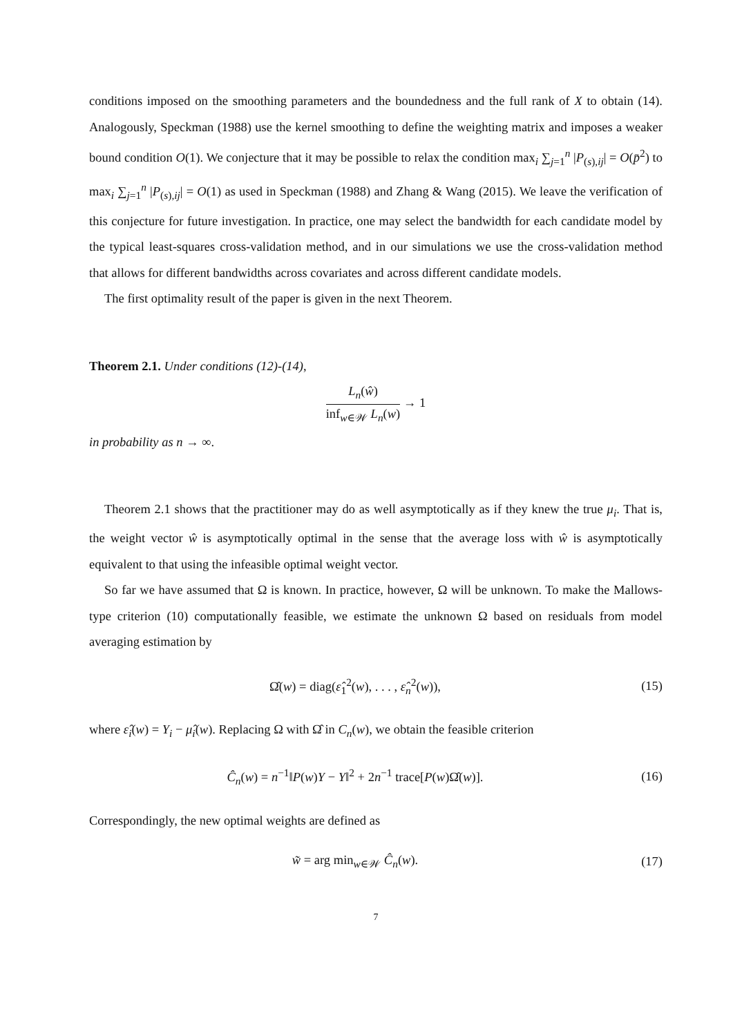conditions imposed on the smoothing parameters and the boundedness and the full rank of X to obtain (14). Analogously, Speckman (1988) use the kernel smoothing to define the weighting matrix and imposes a weaker bound condition O(1). We conjecture that it may be possible to relax the condition max<sub>i</sub> ∑<sub>j=1</sub><sup>n</sup> |P<sub>(s),ij</sub>| = O(p̄<sup>2</sup>) to max<sub>i</sub> ∑<sub>j=1</sub><sup>n</sup> |P<sub>(s),ij</sub>| = O(1) as used in Speckman (1988) and Zhang & Wang (2015). We leave the verification of this conjecture for future investigation. In practice, one may select the bandwidth for each candidate model by the typical least-squares cross-validation method, and in our simulations we use the cross-validation method that allows for different bandwidths across covariates and across different candidate models.
The first optimality result of the paper is given in the next Theorem.
Theorem 2.1. Under conditions (12)-(14),
L<sub>n</sub>(ŵ)
inf<sub>w∈𝒲</sub> L<sub>n</sub>(w)
→ 1
in probability as n → ∞.
Theorem 2.1 shows that the practitioner may do as well asymptotically as if they knew the true μ<sub>i</sub>. That is, the weight vector ŵ is asymptotically optimal in the sense that the average loss with ŵ is asymptotically equivalent to that using the infeasible optimal weight vector.
So far we have assumed that Ω is known. In practice, however, Ω will be unknown. To make the Mallows-type criterion (10) computationally feasible, we estimate the unknown Ω based on residuals from model averaging estimation by
Ω̂(w) = diag(ε̂<sub>1</sub><sup>2</sup>(w), . . . , ε̂<sub>n</sub><sup>2</sup>(w)),
(15)
where ε̂<sub>i</sub>(w) = Y<sub>i</sub> − μ̂<sub>i</sub>(w). Replacing Ω with Ω̂ in C<sub>n</sub>(w), we obtain the feasible criterion
Ĉ<sub>n</sub>(w) = n<sup>−1</sup>‖P(w)Y − Y‖<sup>2</sup> + 2n<sup>−1</sup> trace[P(w)Ω̂(w)].
(16)
Correspondingly, the new optimal weights are defined as
w̃ = arg min<sub>w∈𝒲</sub> Ĉ<sub>n</sub>(w). (17)
7